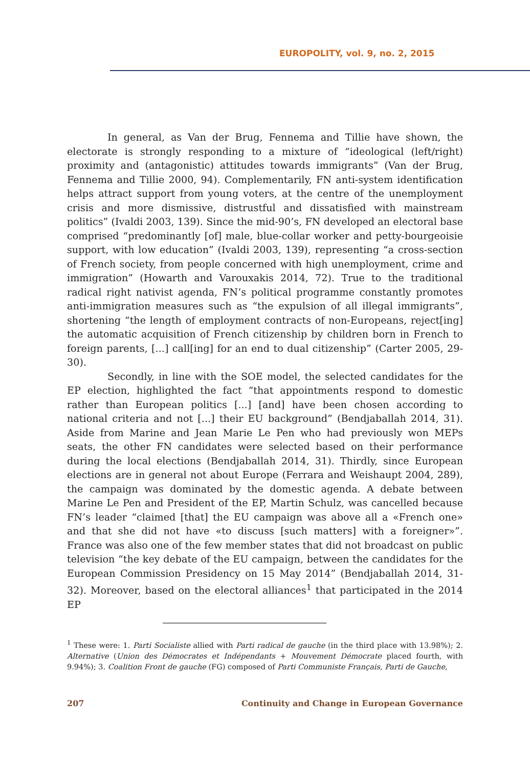EUROPOLITY, vol. 9, no. 2, 2015
In general, as Van der Brug, Fennema and Tillie have shown, the electorate is strongly responding to a mixture of “ideological (left/right) proximity and (antagonistic) attitudes towards immigrants” (Van der Brug, Fennema and Tillie 2000, 94). Complementarily, FN anti-system identification helps attract support from young voters, at the centre of the unemployment crisis and more dismissive, distrustful and dissatisfied with mainstream politics” (Ivaldi 2003, 139). Since the mid-90’s, FN developed an electoral base comprised “predominantly [of] male, blue-collar worker and petty-bourgeoisie support, with low education” (Ivaldi 2003, 139), representing “a cross-section of French society, from people concerned with high unemployment, crime and immigration” (Howarth and Varouxakis 2014, 72). True to the traditional radical right nativist agenda, FN’s political programme constantly promotes anti-immigration measures such as “the expulsion of all illegal immigrants”, shortening “the length of employment contracts of non-Europeans, reject[ing] the automatic acquisition of French citizenship by children born in French to foreign parents, [...] call[ing] for an end to dual citizenship” (Carter 2005, 29-30).
Secondly, in line with the SOE model, the selected candidates for the EP election, highlighted the fact “that appointments respond to domestic rather than European politics [...] [and] have been chosen according to national criteria and not [...] their EU background” (Bendjaballah 2014, 31). Aside from Marine and Jean Marie Le Pen who had previously won MEPs seats, the other FN candidates were selected based on their performance during the local elections (Bendjaballah 2014, 31). Thirdly, since European elections are in general not about Europe (Ferrara and Weishaupt 2004, 289), the campaign was dominated by the domestic agenda. A debate between Marine Le Pen and President of the EP, Martin Schulz, was cancelled because FN’s leader “claimed [that] the EU campaign was above all a «French one» and that she did not have «to discuss [such matters] with a foreigner»”. France was also one of the few member states that did not broadcast on public television “the key debate of the EU campaign, between the candidates for the European Commission Presidency on 15 May 2014” (Bendjaballah 2014, 31-32). Moreover, based on the electoral alliances<sup>1</sup> that participated in the 2014 EP
<sup>1</sup> These were: 1. Parti Socialiste allied with Parti radical de gauche (in the third place with 13.98%); 2. Alternative (Union des Démocrates et Indépendants + Mouvement Démocrate placed fourth, with 9.94%); 3. Coalition Front de gauche (FG) composed of Parti Communiste Français, Parti de Gauche,
207 Continuity and Change in European Governance